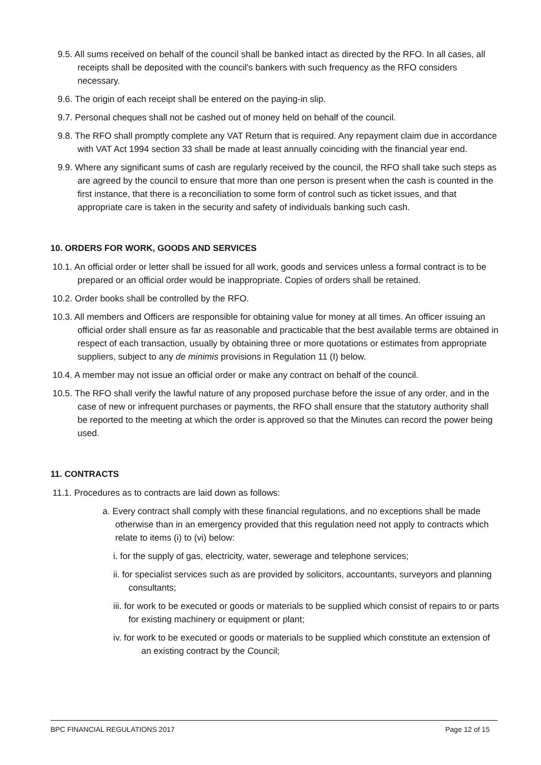9.5. All sums received on behalf of the council shall be banked intact as directed by the RFO. In all cases, all receipts shall be deposited with the council's bankers with such frequency as the RFO considers necessary.
9.6. The origin of each receipt shall be entered on the paying-in slip.
9.7. Personal cheques shall not be cashed out of money held on behalf of the council.
9.8. The RFO shall promptly complete any VAT Return that is required. Any repayment claim due in accordance with VAT Act 1994 section 33 shall be made at least annually coinciding with the financial year end.
9.9. Where any significant sums of cash are regularly received by the council, the RFO shall take such steps as are agreed by the council to ensure that more than one person is present when the cash is counted in the first instance, that there is a reconciliation to some form of control such as ticket issues, and that appropriate care is taken in the security and safety of individuals banking such cash.
10. ORDERS FOR WORK, GOODS AND SERVICES
10.1. An official order or letter shall be issued for all work, goods and services unless a formal contract is to be prepared or an official order would be inappropriate. Copies of orders shall be retained.
10.2. Order books shall be controlled by the RFO.
10.3. All members and Officers are responsible for obtaining value for money at all times. An officer issuing an official order shall ensure as far as reasonable and practicable that the best available terms are obtained in respect of each transaction, usually by obtaining three or more quotations or estimates from appropriate suppliers, subject to any de minimis provisions in Regulation 11 (I) below.
10.4. A member may not issue an official order or make any contract on behalf of the council.
10.5. The RFO shall verify the lawful nature of any proposed purchase before the issue of any order, and in the case of new or infrequent purchases or payments, the RFO shall ensure that the statutory authority shall be reported to the meeting at which the order is approved so that the Minutes can record the power being used.
11. CONTRACTS
11.1. Procedures as to contracts are laid down as follows:
a. Every contract shall comply with these financial regulations, and no exceptions shall be made otherwise than in an emergency provided that this regulation need not apply to contracts which relate to items (i) to (vi) below:
i. for the supply of gas, electricity, water, sewerage and telephone services;
ii. for specialist services such as are provided by solicitors, accountants, surveyors and planning consultants;
iii. for work to be executed or goods or materials to be supplied which consist of repairs to or parts for existing machinery or equipment or plant;
iv. for work to be executed or goods or materials to be supplied which constitute an extension of an existing contract by the Council;
BPC FINANCIAL REGULATIONS 2017 Page 12 of 15